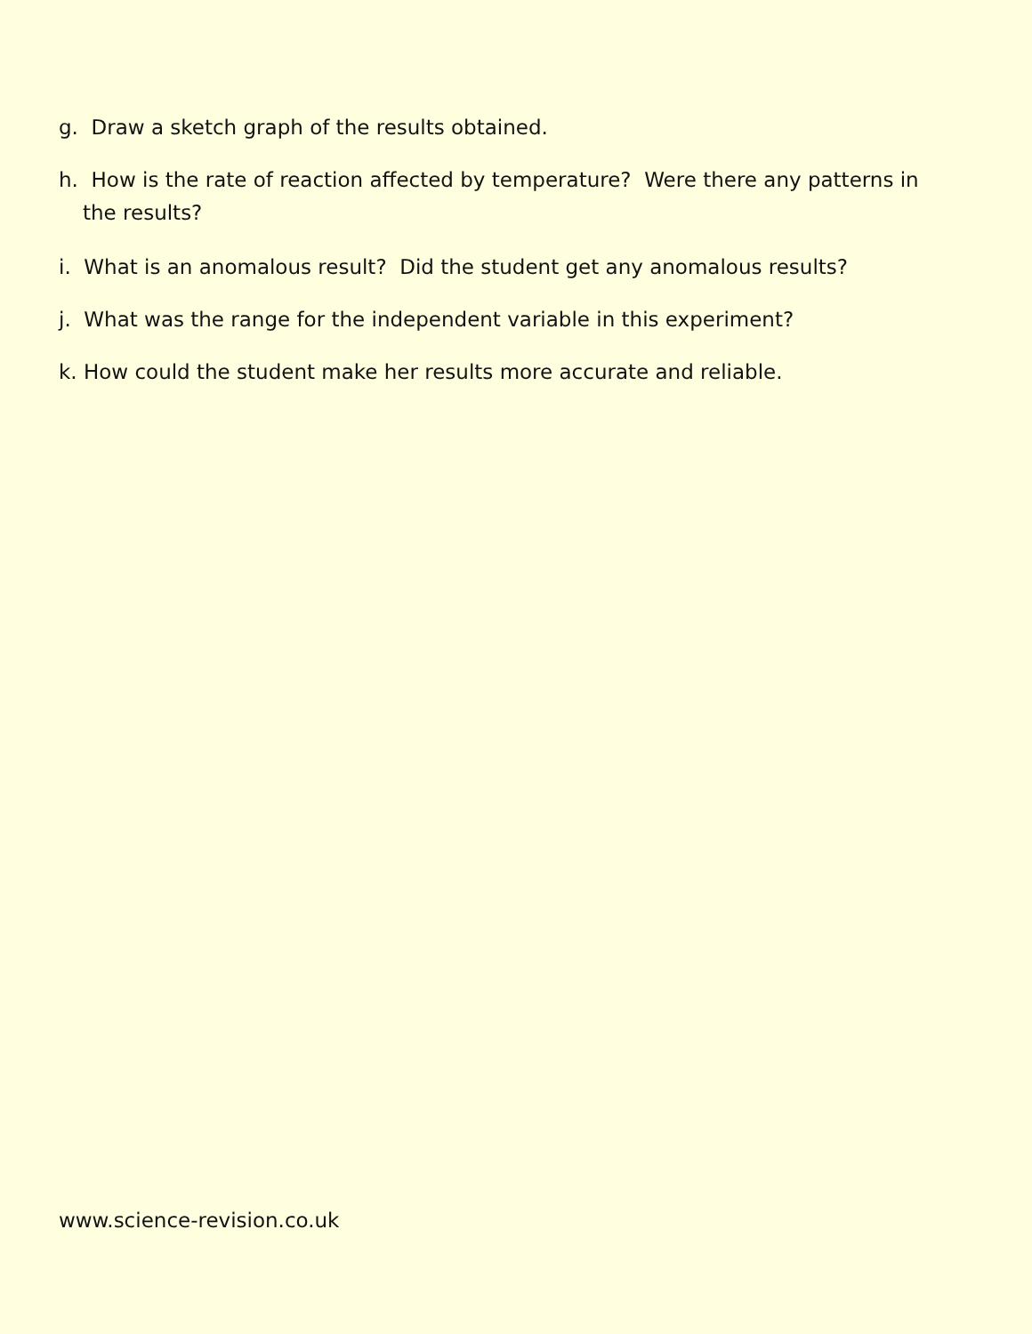g. Draw a sketch graph of the results obtained.
h. How is the rate of reaction affected by temperature? Were there any patterns in
the results?
i. What is an anomalous result? Did the student get any anomalous results?
j. What was the range for the independent variable in this experiment?
k. How could the student make her results more accurate and reliable.
www.science-revision.co.uk